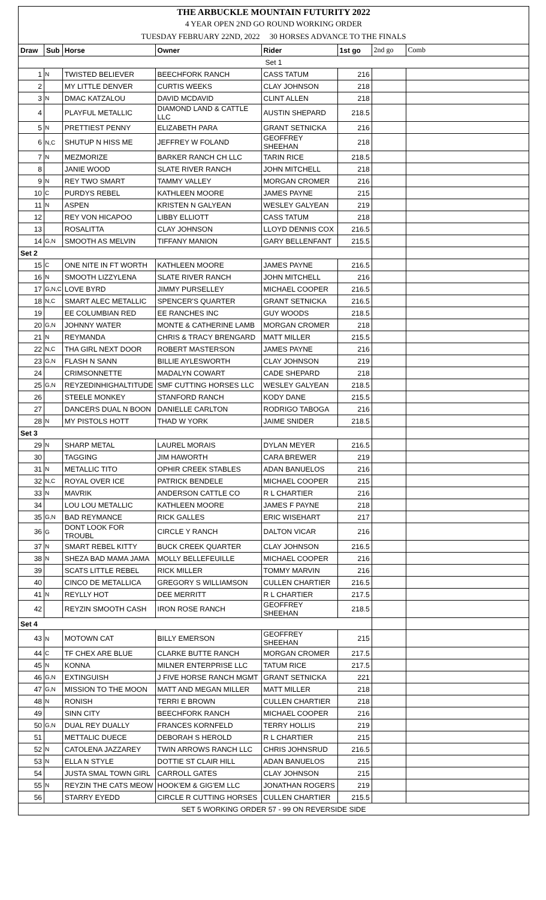| THE ARBUCKLE MOUNTAIN FUTURITY 2022 | | | | | | | |
| 4 YEAR OPEN 2ND GO ROUND WORKING ORDER | | | | | | | |
| TUESDAY FEBRUARY 22ND, 2022 30 HORSES ADVANCE TO THE FINALS | | | | | | | |
| Draw | Sub | Horse | Owner | Rider | 1st go | 2nd go | Comb |
| Set 1 | | | | | | | |
| 1 | N | TWISTED BELIEVER | BEECHFORK RANCH | CASS TATUM | 216 | | |
| 2 | | MY LITTLE DENVER | CURTIS WEEKS | CLAY JOHNSON | 218 | | |
| 3 | N | DMAC KATZALOU | DAVID MCDAVID | CLINT ALLEN | 218 | | |
| 4 | | PLAYFUL METALLIC | DIAMOND LAND & CATTLE LLC | AUSTIN SHEPARD | 218.5 | | |
| 5 | N | PRETTIEST PENNY | ELIZABETH PARA | GRANT SETNICKA | 216 | | |
| 6 | N,C | SHUTUP N HISS ME | JEFFREY W FOLAND | GEOFFREY SHEEHAN | 218 | | |
| 7 | N | MEZMORIZE | BARKER RANCH CH LLC | TARIN RICE | 218.5 | | |
| 8 | | JANIE WOOD | SLATE RIVER RANCH | JOHN MITCHELL | 218 | | |
| 9 | N | REY TWO SMART | TAMMY VALLEY | MORGAN CROMER | 216 | | |
| 10 | C | PURDYS REBEL | KATHLEEN MOORE | JAMES PAYNE | 215 | | |
| 11 | N | ASPEN | KRISTEN N GALYEAN | WESLEY GALYEAN | 219 | | |
| 12 | | REY VON HICAPOO | LIBBY ELLIOTT | CASS TATUM | 218 | | |
| 13 | | ROSALITTA | CLAY JOHNSON | LLOYD DENNIS COX | 216.5 | | |
| 14 | G,N | SMOOTH AS MELVIN | TIFFANY MANION | GARY BELLENFANT | 215.5 | | |
| Set 2 | | | | | | | |
| 15 | C | ONE NITE IN FT WORTH | KATHLEEN MOORE | JAMES PAYNE | 216.5 | | |
| 16 | N | SMOOTH LIZZYLENA | SLATE RIVER RANCH | JOHN MITCHELL | 216 | | |
| 17 | G,N,C | LOVE BYRD | JIMMY PURSELLEY | MICHAEL COOPER | 216.5 | | |
| 18 | N,C | SMART ALEC METALLIC | SPENCER'S QUARTER | GRANT SETNICKA | 216.5 | | |
| 19 | | EE COLUMBIAN RED | EE RANCHES INC | GUY WOODS | 218.5 | | |
| 20 | G,N | JOHNNY WATER | MONTE & CATHERINE LAMB | MORGAN CROMER | 218 | | |
| 21 | N | REYMANDA | CHRIS & TRACY BRENGARD | MATT MILLER | 215.5 | | |
| 22 | N,C | THA GIRL NEXT DOOR | ROBERT MASTERSON | JAMES PAYNE | 216 | | |
| 23 | G,N | FLASH N SANN | BILLIE AYLESWORTH | CLAY JOHNSON | 219 | | |
| 24 | | CRIMSONNETTE | MADALYN COWART | CADE SHEPARD | 218 | | |
| 25 | G,N | REYZEDINHIGHALTITUDE | SMF CUTTING HORSES LLC | WESLEY GALYEAN | 218.5 | | |
| 26 | | STEELE MONKEY | STANFORD RANCH | KODY DANE | 215.5 | | |
| 27 | | DANCERS DUAL N BOON | DANIELLE CARLTON | RODRIGO TABOGA | 216 | | |
| 28 | N | MY PISTOLS HOTT | THAD W YORK | JAIME SNIDER | 218.5 | | |
| Set 3 | | | | | | | |
| 29 | N | SHARP METAL | LAUREL MORAIS | DYLAN MEYER | 216.5 | | |
| 30 | | TAGGING | JIM HAWORTH | CARA BREWER | 219 | | |
| 31 | N | METALLIC TITO | OPHIR CREEK STABLES | ADAN BANUELOS | 216 | | |
| 32 | N,C | ROYAL OVER ICE | PATRICK BENDELE | MICHAEL COOPER | 215 | | |
| 33 | N | MAVRIK | ANDERSON CATTLE CO | R L CHARTIER | 216 | | |
| 34 | | LOU LOU METALLIC | KATHLEEN MOORE | JAMES F PAYNE | 218 | | |
| 35 | G,N | BAD REYMANCE | RICK GALLES | ERIC WISEHART | 217 | | |
| 36 | G | DONT LOOK FOR TROUBL | CIRCLE Y RANCH | DALTON VICAR | 216 | | |
| 37 | N | SMART REBEL KITTY | BUCK CREEK QUARTER | CLAY JOHNSON | 216.5 | | |
| 38 | N | SHEZA BAD MAMA JAMA | MOLLY BELLEFEUILLE | MICHAEL COOPER | 216 | | |
| 39 | | SCATS LITTLE REBEL | RICK MILLER | TOMMY MARVIN | 216 | | |
| 40 | | CINCO DE METALLICA | GREGORY S WILLIAMSON | CULLEN CHARTIER | 216.5 | | |
| 41 | N | REYLLY HOT | DEE MERRITT | R L CHARTIER | 217.5 | | |
| 42 | | REYZIN SMOOTH CASH | IRON ROSE RANCH | GEOFFREY SHEEHAN | 218.5 | | |
| Set 4 | | | | | | | |
| 43 | N | MOTOWN CAT | BILLY EMERSON | GEOFFREY SHEEHAN | 215 | | |
| 44 | C | TF CHEX ARE BLUE | CLARKE BUTTE RANCH | MORGAN CROMER | 217.5 | | |
| 45 | N | KONNA | MILNER ENTERPRISE LLC | TATUM RICE | 217.5 | | |
| 46 | G,N | EXTINGUISH | J FIVE HORSE RANCH MGMT | GRANT SETNICKA | 221 | | |
| 47 | G,N | MISSION TO THE MOON | MATT AND MEGAN MILLER | MATT MILLER | 218 | | |
| 48 | N | RONISH | TERRI E BROWN | CULLEN CHARTIER | 218 | | |
| 49 | | SINN CITY | BEECHFORK RANCH | MICHAEL COOPER | 216 | | |
| 50 | G,N | DUAL REY DUALLY | FRANCES KORNFELD | TERRY HOLLIS | 219 | | |
| 51 | | METTALIC DUECE | DEBORAH S HEROLD | R L CHARTIER | 215 | | |
| 52 | N | CATOLENA JAZZAREY | TWIN ARROWS RANCH LLC | CHRIS JOHNSRUD | 216.5 | | |
| 53 | N | ELLA N STYLE | DOTTIE ST CLAIR HILL | ADAN BANUELOS | 215 | | |
| 54 | | JUSTA SMAL TOWN GIRL | CARROLL GATES | CLAY JOHNSON | 215 | | |
| 55 | N | REYZIN THE CATS MEOW | HOOK'EM & GIG'EM LLC | JONATHAN ROGERS | 219 | | |
| 56 | | STARRY EYEDD | CIRCLE R CUTTING HORSES | CULLEN CHARTIER | 215.5 | | |
| SET 5 WORKING ORDER 57 - 99 ON REVERSIDE SIDE | | | | | | | |